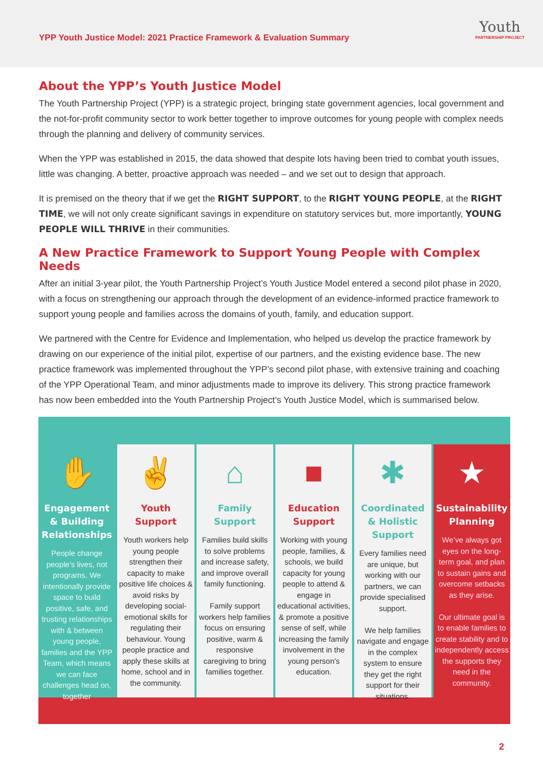YPP Youth Justice Model: 2021 Practice Framework & Evaluation Summary
Youth
PARTNERSHIP PROJECT
About the YPP’s Youth Justice Model
The Youth Partnership Project (YPP) is a strategic project, bringing state government agencies, local government and the not-for-profit community sector to work better together to improve outcomes for young people with complex needs through the planning and delivery of community services.
When the YPP was established in 2015, the data showed that despite lots having been tried to combat youth issues, little was changing. A better, proactive approach was needed – and we set out to design that approach.
It is premised on the theory that if we get the RIGHT SUPPORT, to the RIGHT YOUNG PEOPLE, at the RIGHT TIME, we will not only create significant savings in expenditure on statutory services but, more importantly, YOUNG PEOPLE WILL THRIVE in their communities.
A New Practice Framework to Support Young People with Complex Needs
After an initial 3-year pilot, the Youth Partnership Project’s Youth Justice Model entered a second pilot phase in 2020, with a focus on strengthening our approach through the development of an evidence-informed practice framework to support young people and families across the domains of youth, family, and education support.
We partnered with the Centre for Evidence and Implementation, who helped us develop the practice framework by drawing on our experience of the initial pilot, expertise of our partners, and the existing evidence base. The new practice framework was implemented throughout the YPP’s second pilot phase, with extensive training and coaching of the YPP Operational Team, and minor adjustments made to improve its delivery. This strong practice framework has now been embedded into the Youth Partnership Project’s Youth Justice Model, which is summarised below.
✋
Engagement & Building Relationships
People change people’s lives, not programs. We intentionally provide space to build positive, safe, and trusting relationships with & between young people, families and the YPP Team, which means we can face challenges head on, together
✌
Youth Support
Youth workers help young people strengthen their capacity to make positive life choices & avoid risks by developing social-emotional skills for regulating their behaviour. Young people practice and apply these skills at home, school and in the community.
⌂
Family Support
Families build skills to solve problems and increase safety, and improve overall family functioning.
Family support workers help families focus on ensuring positive, warm & responsive caregiving to bring families together.
■
Education Support
Working with young people, families, & schools, we build capacity for young people to attend & engage in educational activities, & promote a positive sense of self, while increasing the family involvement in the young person’s education.
✱
Coordinated & Holistic Support
Every families need are unique, but working with our partners, we can provide specialised support.
We help families navigate and engage in the complex system to ensure they get the right support for their situations.
★
Sustainability Planning
We’ve always got eyes on the long-term goal, and plan to sustain gains and overcome setbacks as they arise.
Our ultimate goal is to enable families to create stability and to independently access the supports they need in the community.
2